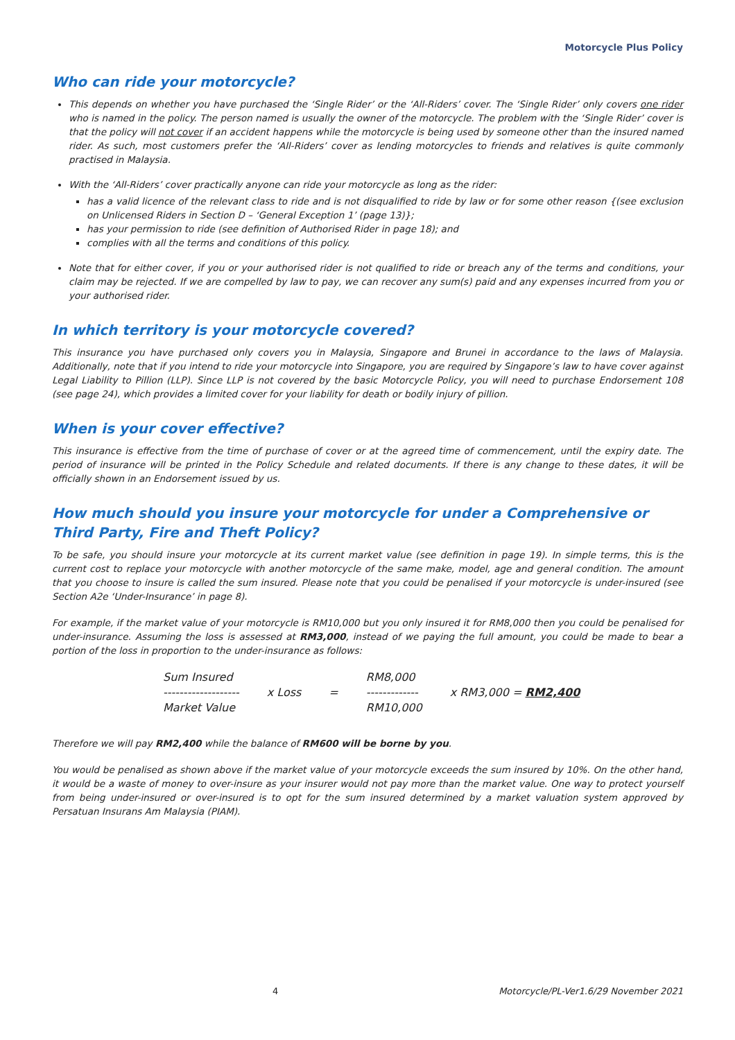Motorcycle Plus Policy
Who can ride your motorcycle?
This depends on whether you have purchased the ‘Single Rider’ or the ‘All-Riders’ cover. The ‘Single Rider’ only covers one rider who is named in the policy. The person named is usually the owner of the motorcycle. The problem with the ‘Single Rider’ cover is that the policy will not cover if an accident happens while the motorcycle is being used by someone other than the insured named rider. As such, most customers prefer the ‘All-Riders’ cover as lending motorcycles to friends and relatives is quite commonly practised in Malaysia.
With the ‘All-Riders’ cover practically anyone can ride your motorcycle as long as the rider:
has a valid licence of the relevant class to ride and is not disqualified to ride by law or for some other reason {(see exclusion on Unlicensed Riders in Section D – ‘General Exception 1’ (page 13)};
has your permission to ride (see definition of Authorised Rider in page 18); and
complies with all the terms and conditions of this policy.
Note that for either cover, if you or your authorised rider is not qualified to ride or breach any of the terms and conditions, your claim may be rejected. If we are compelled by law to pay, we can recover any sum(s) paid and any expenses incurred from you or your authorised rider.
In which territory is your motorcycle covered?
This insurance you have purchased only covers you in Malaysia, Singapore and Brunei in accordance to the laws of Malaysia. Additionally, note that if you intend to ride your motorcycle into Singapore, you are required by Singapore’s law to have cover against Legal Liability to Pillion (LLP). Since LLP is not covered by the basic Motorcycle Policy, you will need to purchase Endorsement 108 (see page 24), which provides a limited cover for your liability for death or bodily injury of pillion.
When is your cover effective?
This insurance is effective from the time of purchase of cover or at the agreed time of commencement, until the expiry date. The period of insurance will be printed in the Policy Schedule and related documents. If there is any change to these dates, it will be officially shown in an Endorsement issued by us.
How much should you insure your motorcycle for under a Comprehensive or Third Party, Fire and Theft Policy?
To be safe, you should insure your motorcycle at its current market value (see definition in page 19). In simple terms, this is the current cost to replace your motorcycle with another motorcycle of the same make, model, age and general condition. The amount that you choose to insure is called the sum insured. Please note that you could be penalised if your motorcycle is under-insured (see Section A2e ‘Under-Insurance’ in page 8).
For example, if the market value of your motorcycle is RM10,000 but you only insured it for RM8,000 then you could be penalised for under-insurance. Assuming the loss is assessed at RM3,000, instead of we paying the full amount, you could be made to bear a portion of the loss in proportion to the under-insurance as follows:
| Sum Insured | | | RM8,000 | |
| ------------------- | x Loss | = | ------------- | x RM3,000 = RM2,400 |
| Market Value | | | RM10,000 | |
Therefore we will pay RM2,400 while the balance of RM600 will be borne by you.
You would be penalised as shown above if the market value of your motorcycle exceeds the sum insured by 10%. On the other hand, it would be a waste of money to over-insure as your insurer would not pay more than the market value. One way to protect yourself from being under-insured or over-insured is to opt for the sum insured determined by a market valuation system approved by Persatuan Insurans Am Malaysia (PIAM).
4 Motorcycle/PL-Ver1.6/29 November 2021